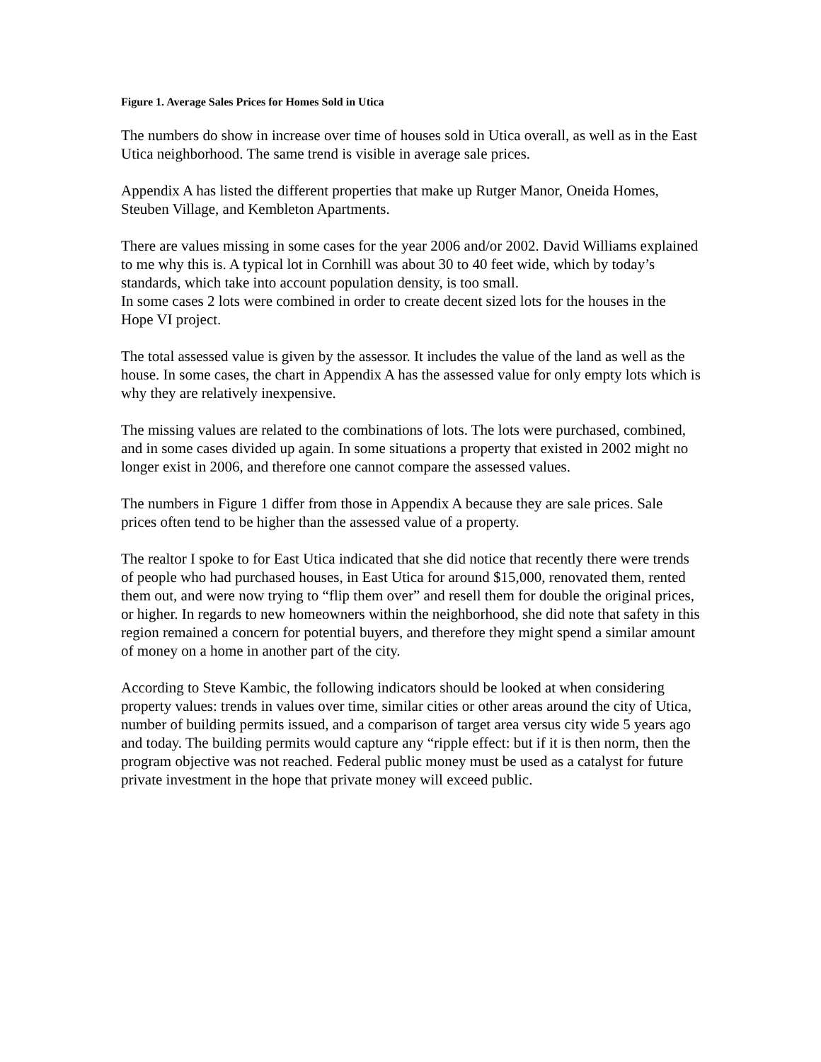Figure 1. Average Sales Prices for Homes Sold in Utica
The numbers do show in increase over time of houses sold in Utica overall, as well as in the East Utica neighborhood. The same trend is visible in average sale prices.
Appendix A has listed the different properties that make up Rutger Manor, Oneida Homes, Steuben Village, and Kembleton Apartments.
There are values missing in some cases for the year 2006 and/or 2002. David Williams explained to me why this is. A typical lot in Cornhill was about 30 to 40 feet wide, which by today’s standards, which take into account population density, is too small.
In some cases 2 lots were combined in order to create decent sized lots for the houses in the Hope VI project.
The total assessed value is given by the assessor. It includes the value of the land as well as the house. In some cases, the chart in Appendix A has the assessed value for only empty lots which is why they are relatively inexpensive.
The missing values are related to the combinations of lots. The lots were purchased, combined, and in some cases divided up again. In some situations a property that existed in 2002 might no longer exist in 2006, and therefore one cannot compare the assessed values.
The numbers in Figure 1 differ from those in Appendix A because they are sale prices. Sale prices often tend to be higher than the assessed value of a property.
The realtor I spoke to for East Utica indicated that she did notice that recently there were trends of people who had purchased houses, in East Utica for around $15,000, renovated them, rented them out, and were now trying to “flip them over” and resell them for double the original prices, or higher. In regards to new homeowners within the neighborhood, she did note that safety in this region remained a concern for potential buyers, and therefore they might spend a similar amount of money on a home in another part of the city.
According to Steve Kambic, the following indicators should be looked at when considering property values: trends in values over time, similar cities or other areas around the city of Utica, number of building permits issued, and a comparison of target area versus city wide 5 years ago and today. The building permits would capture any “ripple effect: but if it is then norm, then the program objective was not reached. Federal public money must be used as a catalyst for future private investment in the hope that private money will exceed public.